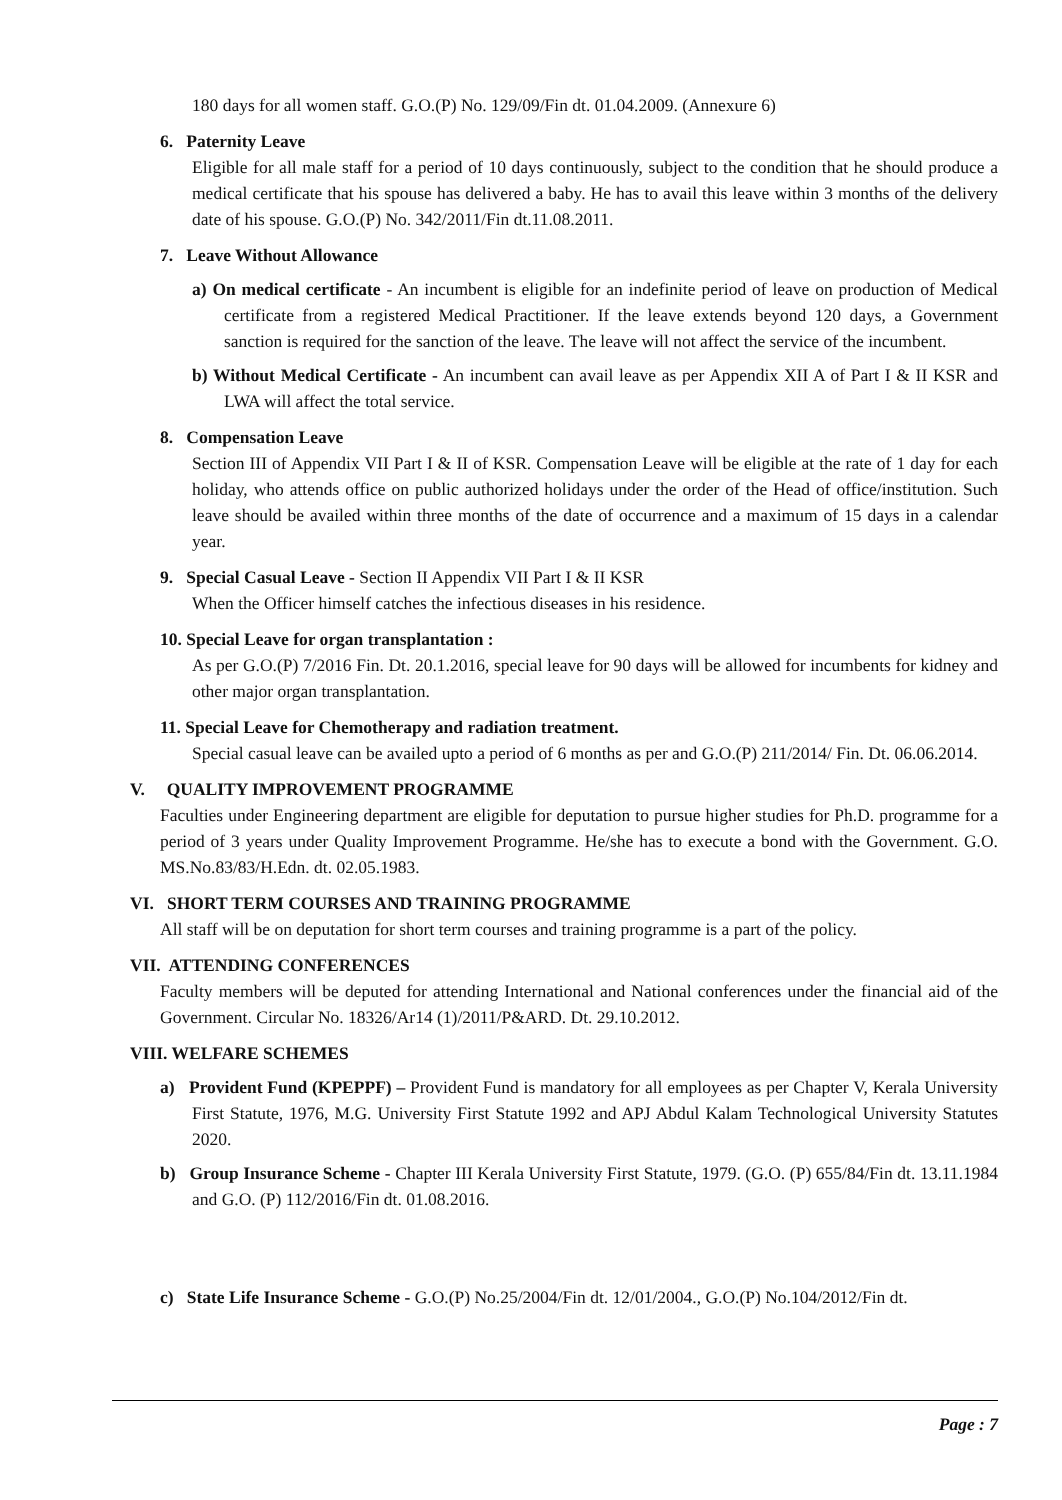180 days for all women staff. G.O.(P) No. 129/09/Fin dt. 01.04.2009. (Annexure 6)
6. Paternity Leave
Eligible for all male staff for a period of 10 days continuously, subject to the condition that he should produce a medical certificate that his spouse has delivered a baby. He has to avail this leave within 3 months of the delivery date of his spouse. G.O.(P) No. 342/2011/Fin dt.11.08.2011.
7. Leave Without Allowance
a) On medical certificate - An incumbent is eligible for an indefinite period of leave on production of Medical certificate from a registered Medical Practitioner. If the leave extends beyond 120 days, a Government sanction is required for the sanction of the leave. The leave will not affect the service of the incumbent.
b) Without Medical Certificate - An incumbent can avail leave as per Appendix XII A of Part I & II KSR and LWA will affect the total service.
8. Compensation Leave
Section III of Appendix VII Part I & II of KSR. Compensation Leave will be eligible at the rate of 1 day for each holiday, who attends office on public authorized holidays under the order of the Head of office/institution. Such leave should be availed within three months of the date of occurrence and a maximum of 15 days in a calendar year.
9. Special Casual Leave - Section II Appendix VII Part I & II KSR
When the Officer himself catches the infectious diseases in his residence.
10. Special Leave for organ transplantation :
As per G.O.(P) 7/2016 Fin. Dt. 20.1.2016, special leave for 90 days will be allowed for incumbents for kidney and other major organ transplantation.
11. Special Leave for Chemotherapy and radiation treatment.
Special casual leave can be availed upto a period of 6 months as per and G.O.(P) 211/2014/ Fin. Dt. 06.06.2014.
V. QUALITY IMPROVEMENT PROGRAMME
Faculties under Engineering department are eligible for deputation to pursue higher studies for Ph.D. programme for a period of 3 years under Quality Improvement Programme. He/she has to execute a bond with the Government. G.O. MS.No.83/83/H.Edn. dt. 02.05.1983.
VI. SHORT TERM COURSES AND TRAINING PROGRAMME
All staff will be on deputation for short term courses and training programme is a part of the policy.
VII. ATTENDING CONFERENCES
Faculty members will be deputed for attending International and National conferences under the financial aid of the Government. Circular No. 18326/Ar14 (1)/2011/P&ARD. Dt. 29.10.2012.
VIII. WELFARE SCHEMES
a) Provident Fund (KPEPPF) – Provident Fund is mandatory for all employees as per Chapter V, Kerala University First Statute, 1976, M.G. University First Statute 1992 and APJ Abdul Kalam Technological University Statutes 2020.
b) Group Insurance Scheme - Chapter III Kerala University First Statute, 1979. (G.O. (P) 655/84/Fin dt. 13.11.1984 and G.O. (P) 112/2016/Fin dt. 01.08.2016.
c) State Life Insurance Scheme - G.O.(P) No.25/2004/Fin dt. 12/01/2004., G.O.(P) No.104/2012/Fin dt.
Page : 7